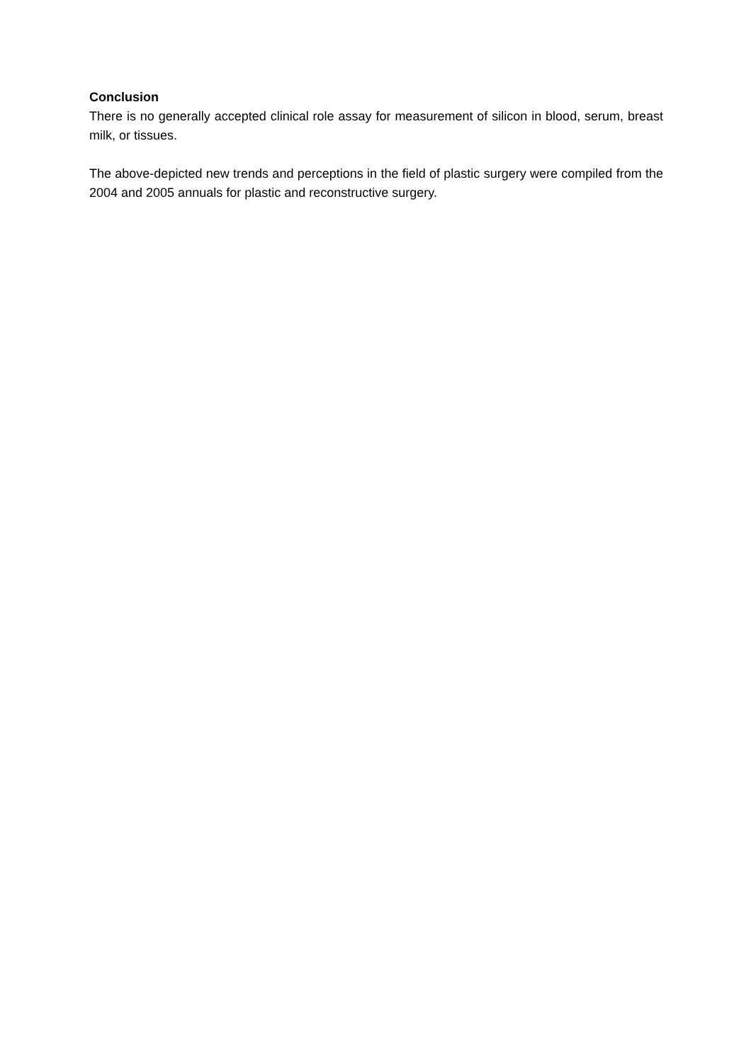Conclusion
There is no generally accepted clinical role assay for measurement of silicon in blood, serum, breast milk, or tissues.
The above-depicted new trends and perceptions in the field of plastic surgery were compiled from the 2004 and 2005 annuals for plastic and reconstructive surgery.